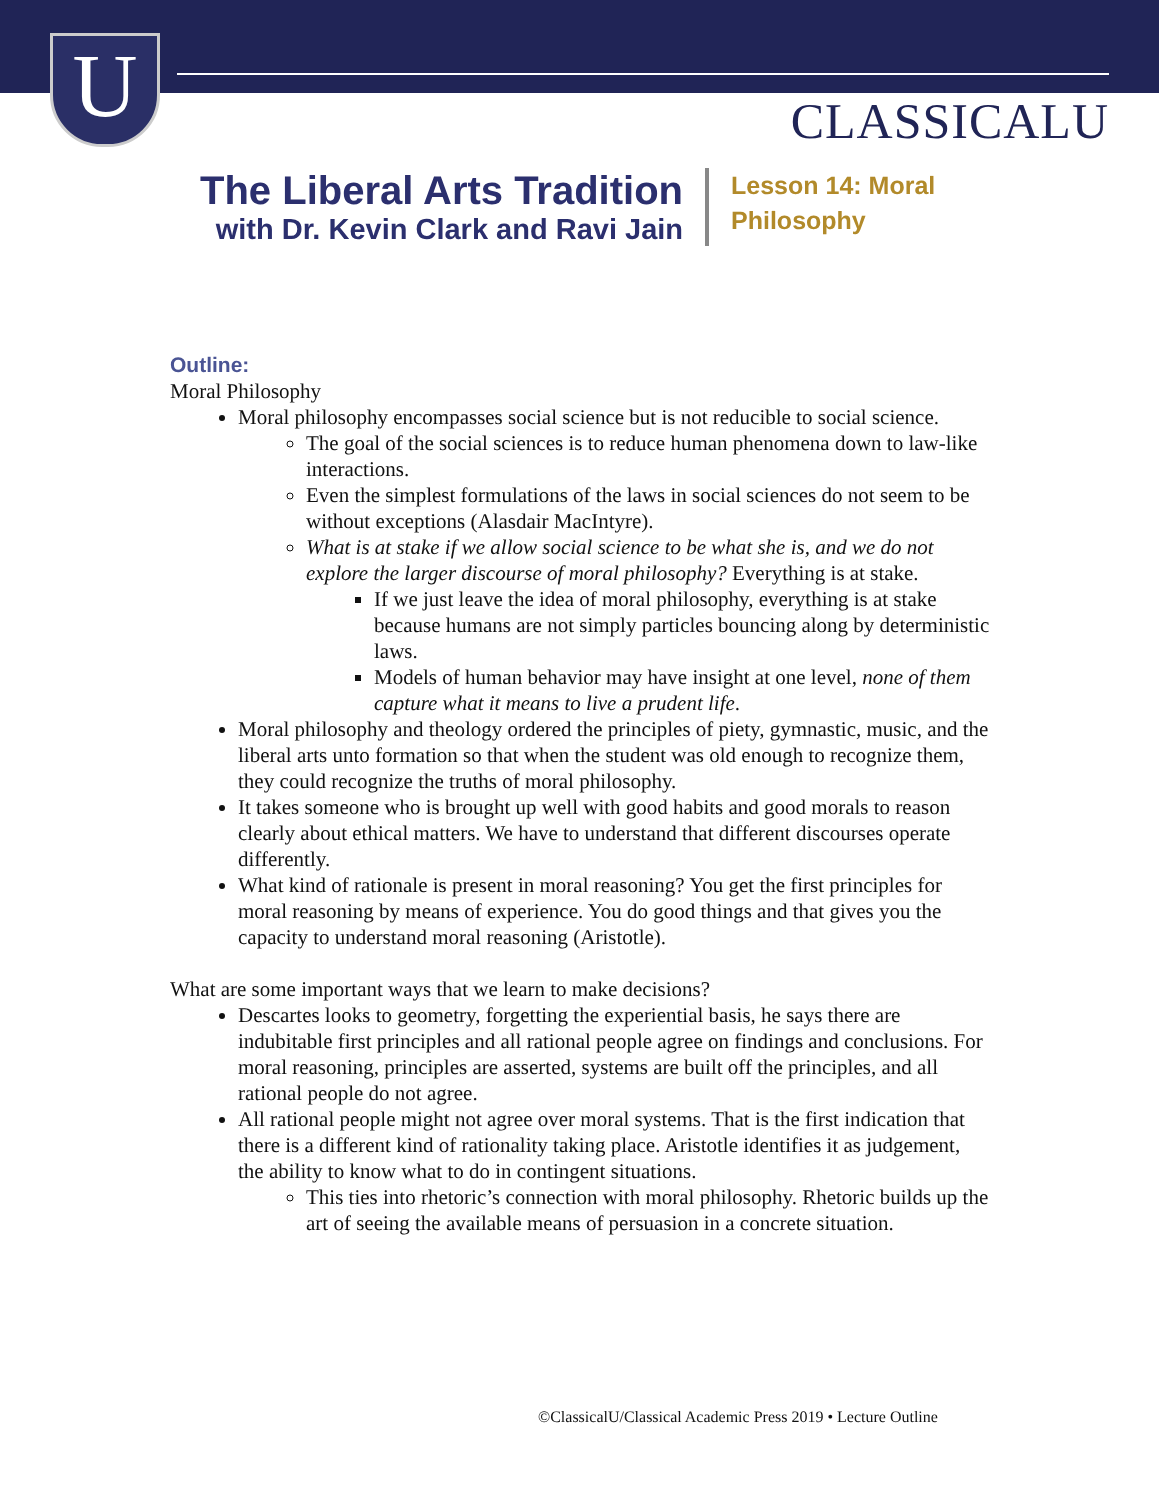U CLASSICALU
The Liberal Arts Tradition
with Dr. Kevin Clark and Ravi Jain
Lesson 14: Moral
Philosophy
Outline:
Moral Philosophy
Moral philosophy encompasses social science but is not reducible to social science.
The goal of the social sciences is to reduce human phenomena down to law-like interactions.
Even the simplest formulations of the laws in social sciences do not seem to be without exceptions (Alasdair MacIntyre).
What is at stake if we allow social science to be what she is, and we do not explore the larger discourse of moral philosophy? Everything is at stake.
If we just leave the idea of moral philosophy, everything is at stake because humans are not simply particles bouncing along by deterministic laws.
Models of human behavior may have insight at one level, none of them capture what it means to live a prudent life.
Moral philosophy and theology ordered the principles of piety, gymnastic, music, and the liberal arts unto formation so that when the student was old enough to recognize them, they could recognize the truths of moral philosophy.
It takes someone who is brought up well with good habits and good morals to reason clearly about ethical matters. We have to understand that different discourses operate differently.
What kind of rationale is present in moral reasoning? You get the first principles for moral reasoning by means of experience. You do good things and that gives you the capacity to understand moral reasoning (Aristotle).
What are some important ways that we learn to make decisions?
Descartes looks to geometry, forgetting the experiential basis, he says there are indubitable first principles and all rational people agree on findings and conclusions. For moral reasoning, principles are asserted, systems are built off the principles, and all rational people do not agree.
All rational people might not agree over moral systems. That is the first indication that there is a different kind of rationality taking place. Aristotle identifies it as judgement, the ability to know what to do in contingent situations.
This ties into rhetoric’s connection with moral philosophy. Rhetoric builds up the art of seeing the available means of persuasion in a concrete situation.
©ClassicalU/Classical Academic Press 2019 • Lecture Outline